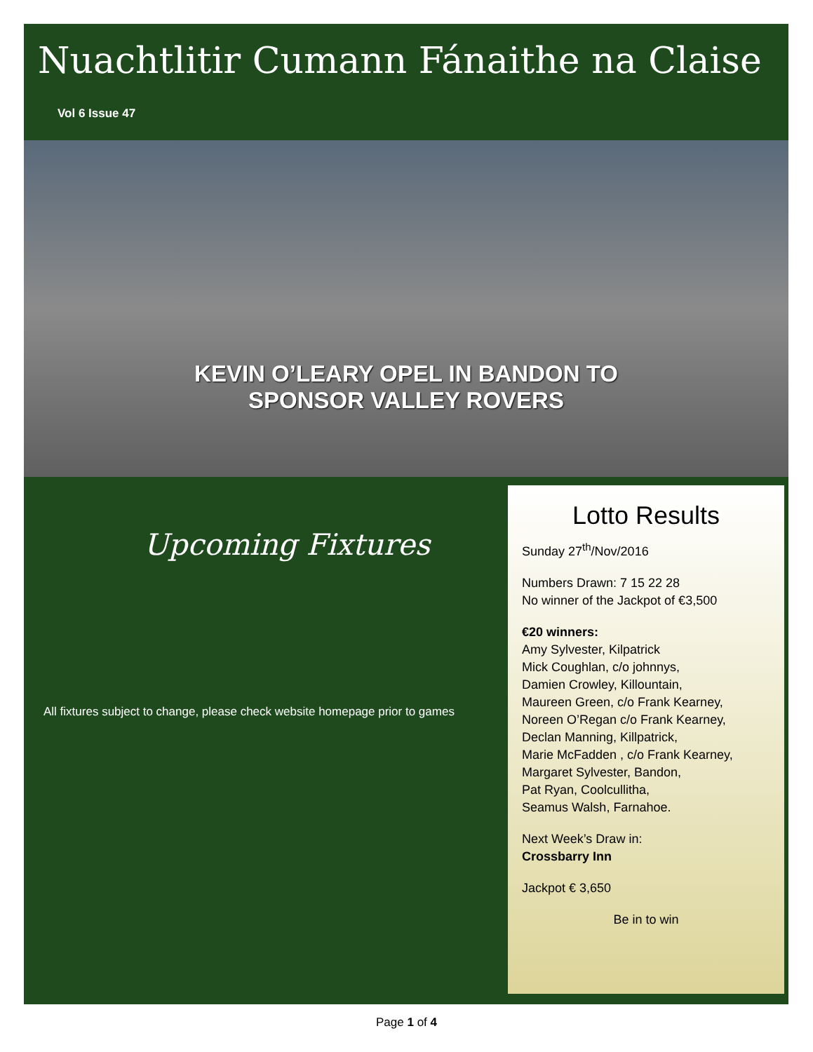Nuachtlitir Cumann Fánaithe na Claise
Vol 6 Issue 47
KEVIN O’LEARY OPEL IN BANDON TO
SPONSOR VALLEY ROVERS
Upcoming Fixtures
All fixtures subject to change, please check website homepage prior to games
Lotto Results
Sunday 27<sup>th</sup>/Nov/2016
Numbers Drawn: 7 15 22 28
No winner of the Jackpot of €3,500
€20 winners:
Amy Sylvester, Kilpatrick
Mick Coughlan, c/o johnnys,
Damien Crowley, Killountain,
Maureen Green, c/o Frank Kearney,
Noreen O’Regan c/o Frank Kearney,
Declan Manning, Killpatrick,
Marie McFadden , c/o Frank Kearney,
Margaret Sylvester, Bandon,
Pat Ryan, Coolcullitha,
Seamus Walsh, Farnahoe.
Next Week’s Draw in:
Crossbarry Inn
Jackpot € 3,650
Be in to win
Page 1 of 4